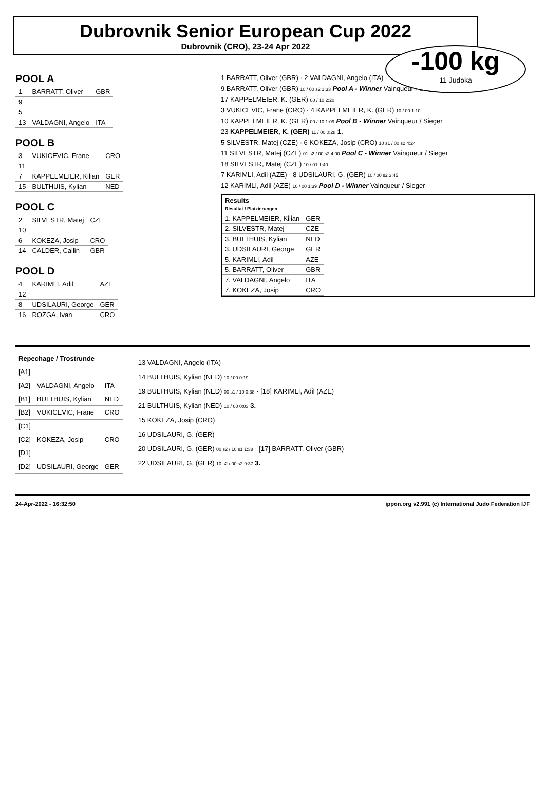Dubrovnik Senior European Cup 2022
Dubrovnik (CRO), 23-24 Apr 2022
-100 kg
11 Judoka
POOL A
| 1 | BARRATT, Oliver | GBR |
| 9 | | |
| 5 | | |
| 13 | VALDAGNI, Angelo | ITA |
POOL B
| 3 | VUKICEVIC, Frane | CRO |
| 11 | | |
| 7 | KAPPELMEIER, Kilian | GER |
| 15 | BULTHUIS, Kylian | NED |
POOL C
| 2 | SILVESTR, Matej | CZE |
| 10 | | |
| 6 | KOKEZA, Josip | CRO |
| 14 | CALDER, Cailin | GBR |
POOL D
| 4 | KARIMLI, Adil | AZE |
| 12 | | |
| 8 | UDSILAURI, George | GER |
| 16 | ROZGA, Ivan | CRO |
1 BARRATT, Oliver (GBR) · 2 VALDAGNI, Angelo (ITA)
9 BARRATT, Oliver (GBR) 10 / 00 s2 1:33 Pool A - Winner Vainqueur / Sieger
17 KAPPELMEIER, K. (GER) 00 / 10 2:20
3 VUKICEVIC, Frane (CRO) · 4 KAPPELMEIER, K. (GER) 10 / 00 1:10
10 KAPPELMEIER, K. (GER) 00 / 10 1:09 Pool B - Winner Vainqueur / Sieger
23 KAPPELMEIER, K. (GER) 11 / 00 0:28 1.
5 SILVESTR, Matej (CZE) · 6 KOKEZA, Josip (CRO) 10 s1 / 00 s2 4:24
11 SILVESTR, Matej (CZE) 01 s2 / 00 s2 4:00 Pool C - Winner Vainqueur / Sieger
18 SILVESTR, Matej (CZE) 10 / 01 1:40
7 KARIMLI, Adil (AZE) · 8 UDSILAURI, G. (GER) 10 / 00 s2 3:45
12 KARIMLI, Adil (AZE) 10 / 00 1:39 Pool D - Winner Vainqueur / Sieger
| Results Résultat / Platzierungen | |
| --- | --- |
| 1. KAPPELMEIER, Kilian | GER |
| 2. SILVESTR, Matej | CZE |
| 3. BULTHUIS, Kylian | NED |
| 3. UDSILAURI, George | GER |
| 5. KARIMLI, Adil | AZE |
| 5. BARRATT, Oliver | GBR |
| 7. VALDAGNI, Angelo | ITA |
| 7. KOKEZA, Josip | CRO |
| Repechage / Trostrunde | | |
| --- | --- | --- |
| [A1] | | |
| [A2] | VALDAGNI, Angelo | ITA |
| [B1] | BULTHUIS, Kylian | NED |
| [B2] | VUKICEVIC, Frane | CRO |
| [C1] | | |
| [C2] | KOKEZA, Josip | CRO |
| [D1] | | |
| [D2] | UDSILAURI, George | GER |
13 VALDAGNI, Angelo (ITA)
14 BULTHUIS, Kylian (NED) 10 / 00 0:19
19 BULTHUIS, Kylian (NED) 00 s1 / 10 0:38 · [18] KARIMLI, Adil (AZE)
21 BULTHUIS, Kylian (NED) 10 / 00 0:03 3.
15 KOKEZA, Josip (CRO)
16 UDSILAURI, G. (GER)
20 UDSILAURI, G. (GER) 00 s2 / 10 s1 1:38 · [17] BARRATT, Oliver (GBR)
22 UDSILAURI, G. (GER) 10 s2 / 00 s2 9:37 3.
24-Apr-2022 - 16:32:50 ippon.org v2.991 (c) International Judo Federation IJF